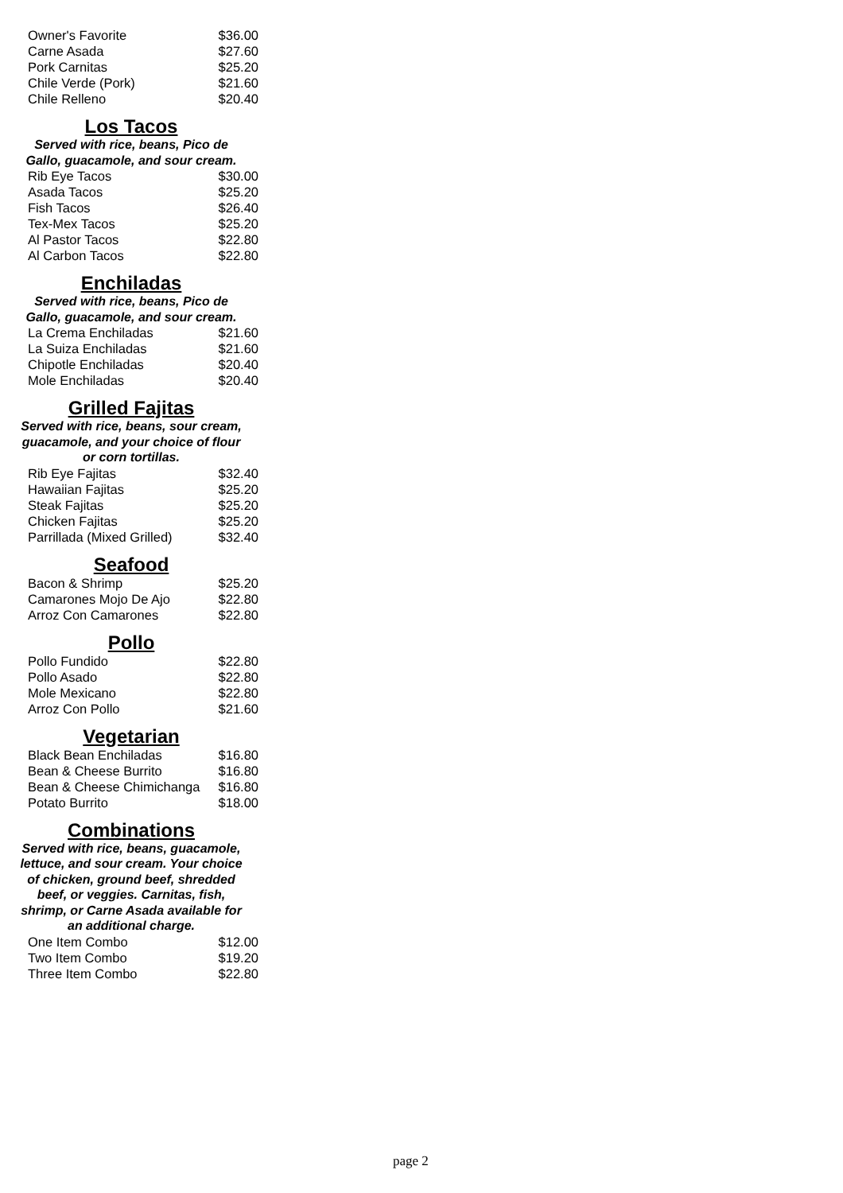| Owner's Favorite | $36.00 |
| Carne Asada | $27.60 |
| Pork Carnitas | $25.20 |
| Chile Verde (Pork) | $21.60 |
| Chile Relleno | $20.40 |
Los Tacos
Served with rice, beans, Pico de
Gallo, guacamole, and sour cream.
| Rib Eye Tacos | $30.00 |
| Asada Tacos | $25.20 |
| Fish Tacos | $26.40 |
| Tex-Mex Tacos | $25.20 |
| Al Pastor Tacos | $22.80 |
| Al Carbon Tacos | $22.80 |
Enchiladas
Served with rice, beans, Pico de
Gallo, guacamole, and sour cream.
| La Crema Enchiladas | $21.60 |
| La Suiza Enchiladas | $21.60 |
| Chipotle Enchiladas | $20.40 |
| Mole Enchiladas | $20.40 |
Grilled Fajitas
Served with rice, beans, sour cream,
guacamole, and your choice of flour
or corn tortillas.
| Rib Eye Fajitas | $32.40 |
| Hawaiian Fajitas | $25.20 |
| Steak Fajitas | $25.20 |
| Chicken Fajitas | $25.20 |
| Parrillada (Mixed Grilled) | $32.40 |
Seafood
| Bacon & Shrimp | $25.20 |
| Camarones Mojo De Ajo | $22.80 |
| Arroz Con Camarones | $22.80 |
Pollo
| Pollo Fundido | $22.80 |
| Pollo Asado | $22.80 |
| Mole Mexicano | $22.80 |
| Arroz Con Pollo | $21.60 |
Vegetarian
| Black Bean Enchiladas | $16.80 |
| Bean & Cheese Burrito | $16.80 |
| Bean & Cheese Chimichanga | $16.80 |
| Potato Burrito | $18.00 |
Combinations
Served with rice, beans, guacamole,
lettuce, and sour cream. Your choice
of chicken, ground beef, shredded
beef, or veggies. Carnitas, fish,
shrimp, or Carne Asada available for
an additional charge.
| One Item Combo | $12.00 |
| Two Item Combo | $19.20 |
| Three Item Combo | $22.80 |
page 2